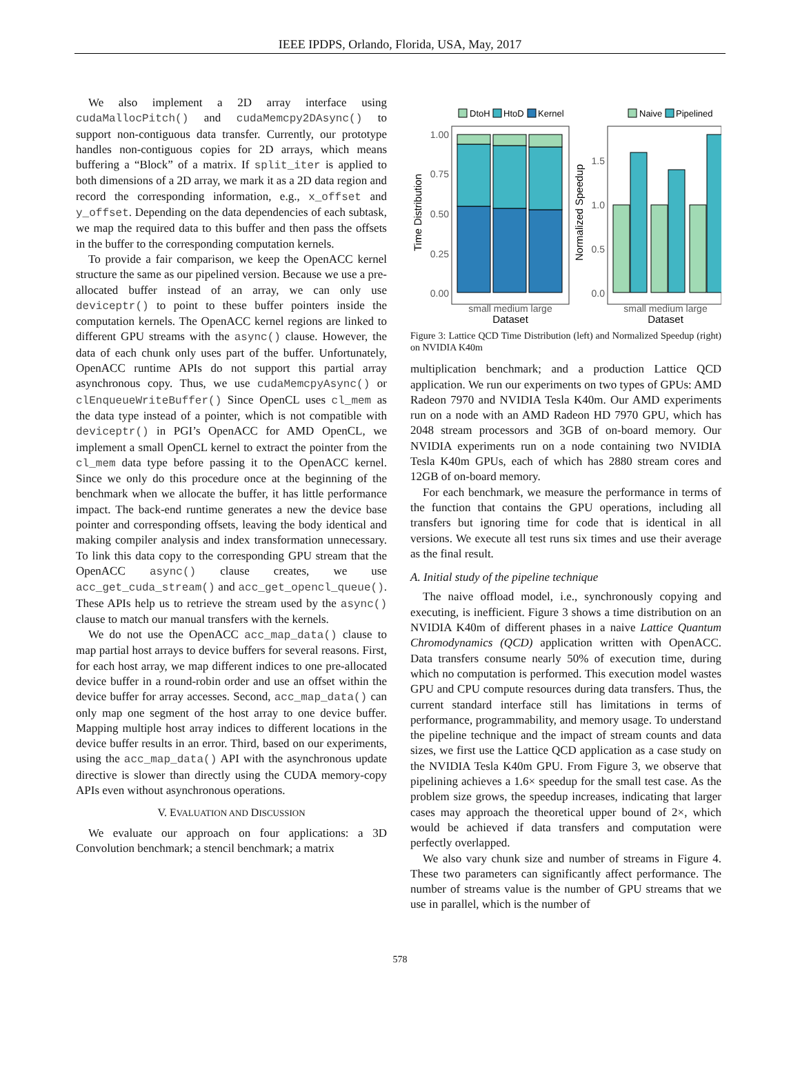IEEE IPDPS, Orlando, Florida, USA, May, 2017
We also implement a 2D array interface using cudaMallocPitch() and cudaMemcpy2DAsync() to support non-contiguous data transfer. Currently, our prototype handles non-contiguous copies for 2D arrays, which means buffering a “Block” of a matrix. If split_iter is applied to both dimensions of a 2D array, we mark it as a 2D data region and record the corresponding information, e.g., x_offset and y_offset. Depending on the data dependencies of each subtask, we map the required data to this buffer and then pass the offsets in the buffer to the corresponding computation kernels.
To provide a fair comparison, we keep the OpenACC kernel structure the same as our pipelined version. Because we use a pre-allocated buffer instead of an array, we can only use deviceptr() to point to these buffer pointers inside the computation kernels. The OpenACC kernel regions are linked to different GPU streams with the async() clause. However, the data of each chunk only uses part of the buffer. Unfortunately, OpenACC runtime APIs do not support this partial array asynchronous copy. Thus, we use cudaMemcpyAsync() or clEnqueueWriteBuffer() Since OpenCL uses cl_mem as the data type instead of a pointer, which is not compatible with deviceptr() in PGI’s OpenACC for AMD OpenCL, we implement a small OpenCL kernel to extract the pointer from the cl_mem data type before passing it to the OpenACC kernel. Since we only do this procedure once at the beginning of the benchmark when we allocate the buffer, it has little performance impact. The back-end runtime generates a new the device base pointer and corresponding offsets, leaving the body identical and making compiler analysis and index transformation unnecessary. To link this data copy to the corresponding GPU stream that the OpenACC async() clause creates, we use acc_get_cuda_stream() and acc_get_opencl_queue(). These APIs help us to retrieve the stream used by the async() clause to match our manual transfers with the kernels.
We do not use the OpenACC acc_map_data() clause to map partial host arrays to device buffers for several reasons. First, for each host array, we map different indices to one pre-allocated device buffer in a round-robin order and use an offset within the device buffer for array accesses. Second, acc_map_data() can only map one segment of the host array to one device buffer. Mapping multiple host array indices to different locations in the device buffer results in an error. Third, based on our experiments, using the acc_map_data() API with the asynchronous update directive is slower than directly using the CUDA memory-copy APIs even without asynchronous operations.
V. EVALUATION AND DISCUSSION
We evaluate our approach on four applications: a 3D Convolution benchmark; a stencil benchmark; a matrix
DtoH
HtoD
Kernel
Naive
Pipelined
1.00
0.75
0.50
0.25
0.00
Time Distribution
small medium large
Dataset
1.5
1.0
0.5
0.0
Normalized Speedup
small medium large
Dataset
Figure 3: Lattice QCD Time Distribution (left) and Normalized Speedup (right) on NVIDIA K40m
multiplication benchmark; and a production Lattice QCD application. We run our experiments on two types of GPUs: AMD Radeon 7970 and NVIDIA Tesla K40m. Our AMD experiments run on a node with an AMD Radeon HD 7970 GPU, which has 2048 stream processors and 3GB of on-board memory. Our NVIDIA experiments run on a node containing two NVIDIA Tesla K40m GPUs, each of which has 2880 stream cores and 12GB of on-board memory.
For each benchmark, we measure the performance in terms of the function that contains the GPU operations, including all transfers but ignoring time for code that is identical in all versions. We execute all test runs six times and use their average as the final result.
A. Initial study of the pipeline technique
The naive offload model, i.e., synchronously copying and executing, is inefficient. Figure 3 shows a time distribution on an NVIDIA K40m of different phases in a naive Lattice Quantum Chromodynamics (QCD) application written with OpenACC. Data transfers consume nearly 50% of execution time, during which no computation is performed. This execution model wastes GPU and CPU compute resources during data transfers. Thus, the current standard interface still has limitations in terms of performance, programmability, and memory usage. To understand the pipeline technique and the impact of stream counts and data sizes, we first use the Lattice QCD application as a case study on the NVIDIA Tesla K40m GPU. From Figure 3, we observe that pipelining achieves a 1.6× speedup for the small test case. As the problem size grows, the speedup increases, indicating that larger cases may approach the theoretical upper bound of 2×, which would be achieved if data transfers and computation were perfectly overlapped.
We also vary chunk size and number of streams in Figure 4. These two parameters can significantly affect performance. The number of streams value is the number of GPU streams that we use in parallel, which is the number of
578